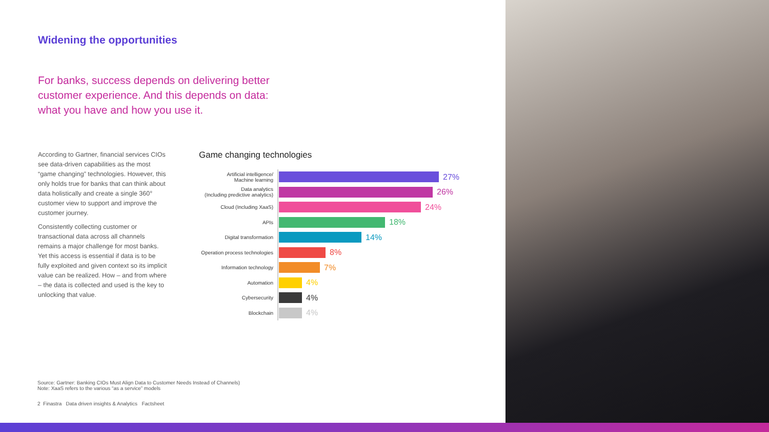Widening the opportunities
For banks, success depends on delivering better customer experience. And this depends on data: what you have and how you use it.
According to Gartner, financial services CIOs see data-driven capabilities as the most “game changing” technologies. However, this only holds true for banks that can think about data holistically and create a single 360° customer view to support and improve the customer journey.
Consistently collecting customer or transactional data across all channels remains a major challenge for most banks. Yet this access is essential if data is to be fully exploited and given context so its implicit value can be realized. How – and from where – the data is collected and used is the key to unlocking that value.
Game changing technologies
Artificial intelligence/
Machine learning
27%
Data analytics
(Including predictive analytics)
26%
Cloud (Including XaaS)
24%
APIs
18%
Digital transformation
14%
Operation process technologies
8%
Information technology
7%
Automation
4%
Cybersecurity
4%
Blockchain
4%
Source: Gartner: Banking CIOs Must Align Data to Customer Needs Instead of Channels)
Note: XaaS refers to the various “as a service” models
2 Finastra Data driven insights & Analytics Factsheet